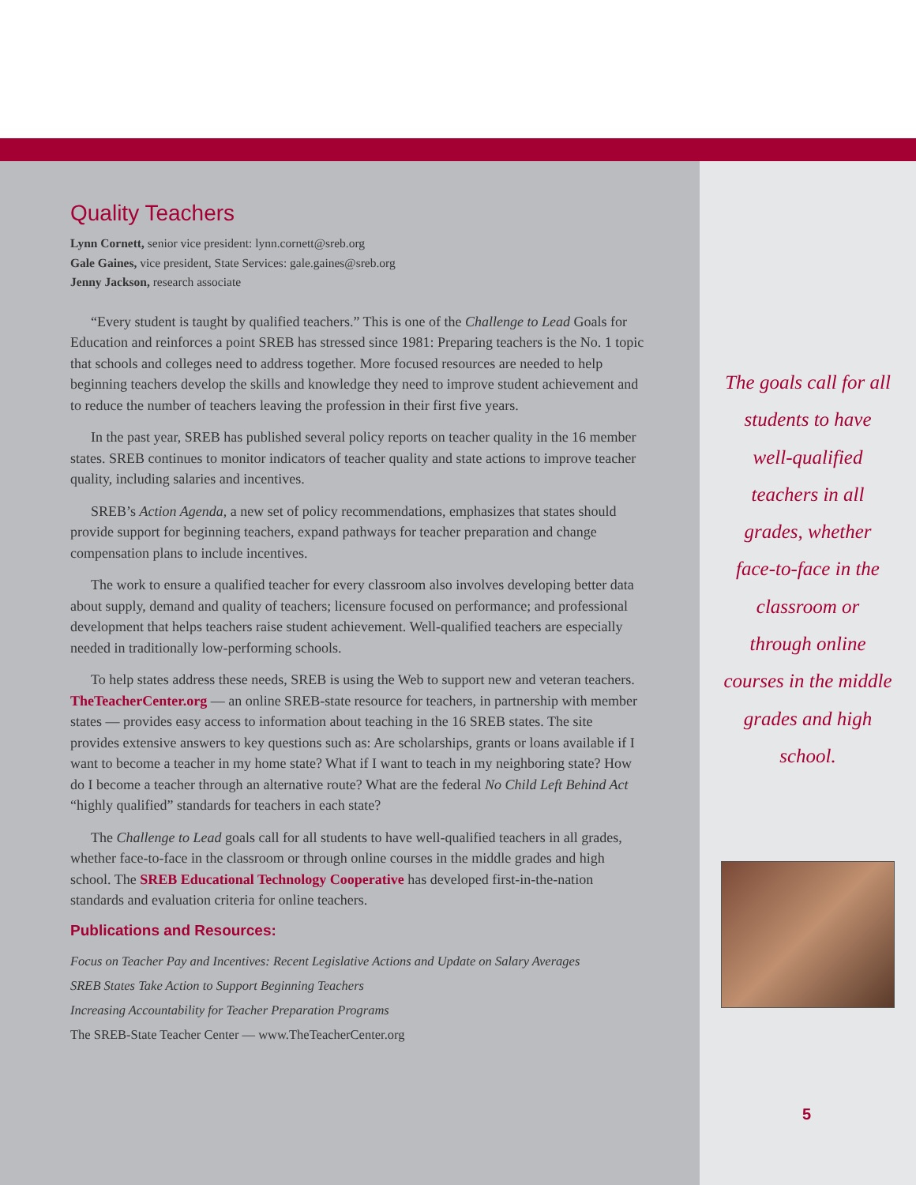Quality Teachers
Lynn Cornett, senior vice president: lynn.cornett@sreb.org
Gale Gaines, vice president, State Services: gale.gaines@sreb.org
Jenny Jackson, research associate
“Every student is taught by qualified teachers.” This is one of the Challenge to Lead Goals for Education and reinforces a point SREB has stressed since 1981: Preparing teachers is the No. 1 topic that schools and colleges need to address together. More focused resources are needed to help beginning teachers develop the skills and knowledge they need to improve student achievement and to reduce the number of teachers leaving the profession in their first five years.
In the past year, SREB has published several policy reports on teacher quality in the 16 member states. SREB continues to monitor indicators of teacher quality and state actions to improve teacher quality, including salaries and incentives.
SREB’s Action Agenda, a new set of policy recommendations, emphasizes that states should provide support for beginning teachers, expand pathways for teacher preparation and change compensation plans to include incentives.
The work to ensure a qualified teacher for every classroom also involves developing better data about supply, demand and quality of teachers; licensure focused on performance; and professional development that helps teachers raise student achievement. Well-qualified teachers are especially needed in traditionally low-performing schools.
To help states address these needs, SREB is using the Web to support new and veteran teachers. TheTeacherCenter.org — an online SREB-state resource for teachers, in partnership with member states — provides easy access to information about teaching in the 16 SREB states. The site provides extensive answers to key questions such as: Are scholarships, grants or loans available if I want to become a teacher in my home state? What if I want to teach in my neighboring state? How do I become a teacher through an alternative route? What are the federal No Child Left Behind Act “highly qualified” standards for teachers in each state?
The Challenge to Lead goals call for all students to have well-qualified teachers in all grades, whether face-to-face in the classroom or through online courses in the middle grades and high school. The SREB Educational Technology Cooperative has developed first-in-the-nation standards and evaluation criteria for online teachers.
Publications and Resources:
Focus on Teacher Pay and Incentives: Recent Legislative Actions and Update on Salary Averages
SREB States Take Action to Support Beginning Teachers
Increasing Accountability for Teacher Preparation Programs
The SREB-State Teacher Center — www.TheTeacherCenter.org
The goals call for all students to have well-qualified teachers in all grades, whether face-to-face in the classroom or through online courses in the middle grades and high school.
5